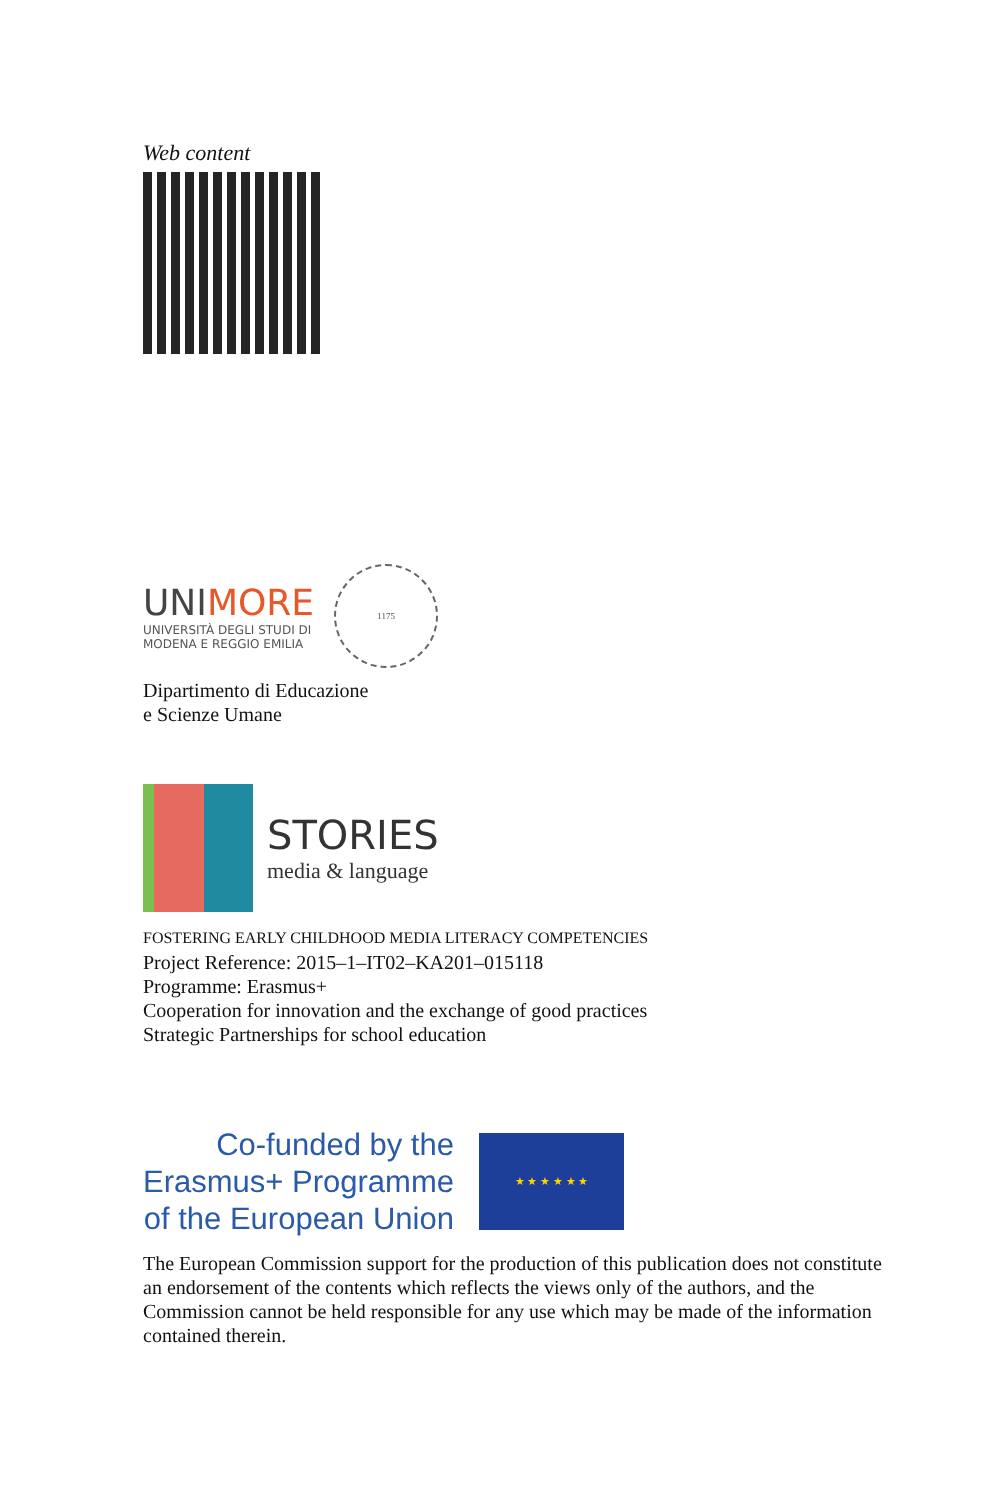Web content
UNIMORE
UNIVERSITÀ DEGLI STUDI DI
MODENA E REGGIO EMILIA
1175
Dipartimento di Educazione
e Scienze Umane
STORIES
media & language
FOSTERING EARLY CHILDHOOD MEDIA LITERACY COMPETENCIES
Project Reference: 2015–1–IT02–KA201–015118
Programme: Erasmus+
Cooperation for innovation and the exchange of good practices
Strategic Partnerships for school education
Co-funded by the
Erasmus+ Programme
of the European Union
★ ★ ★ ★ ★ ★
The European Commission support for the production of this publication does not constitute an endorsement of the contents which reflects the views only of the authors, and the Commission cannot be held responsible for any use which may be made of the information contained therein.